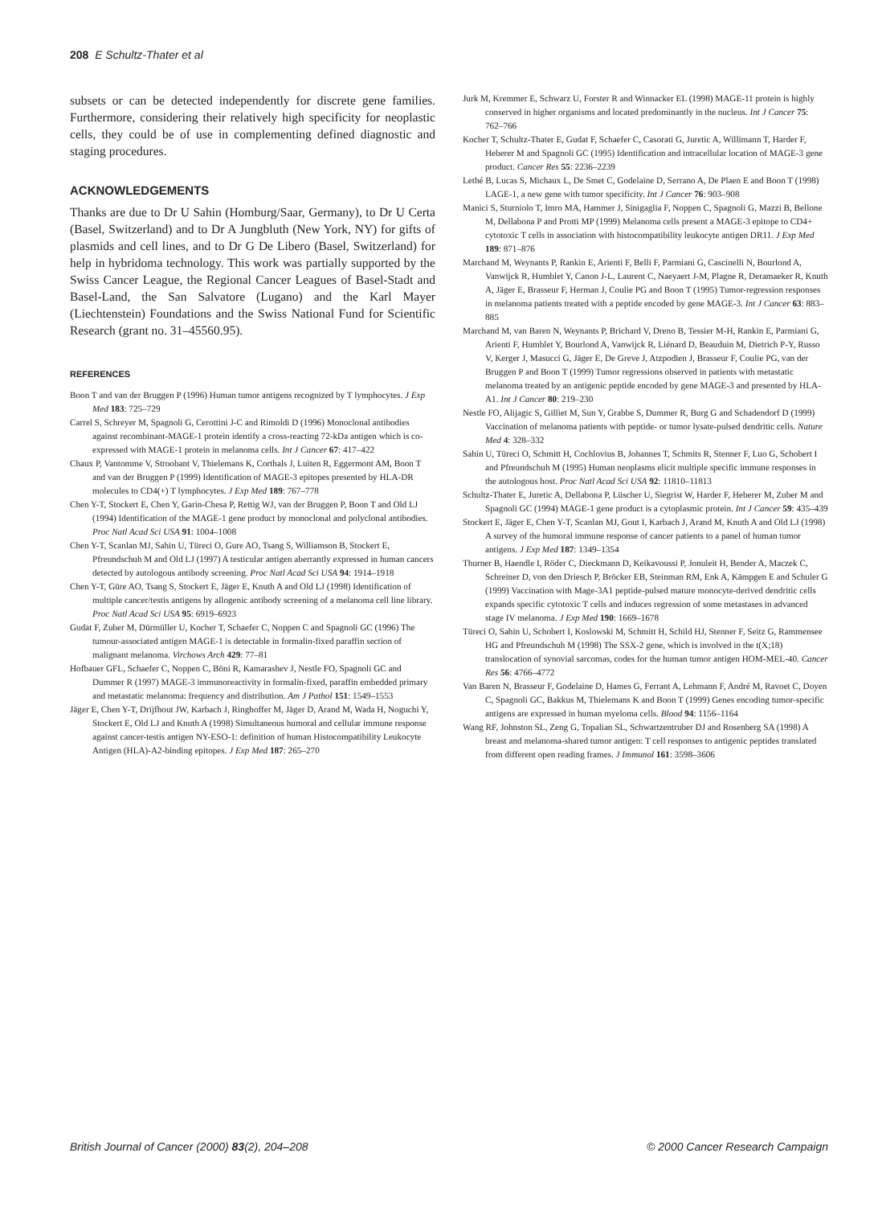208 E Schultz-Thater et al
subsets or can be detected independently for discrete gene families. Furthermore, considering their relatively high specificity for neoplastic cells, they could be of use in complementing defined diagnostic and staging procedures.
ACKNOWLEDGEMENTS
Thanks are due to Dr U Sahin (Homburg/Saar, Germany), to Dr U Certa (Basel, Switzerland) and to Dr A Jungbluth (New York, NY) for gifts of plasmids and cell lines, and to Dr G De Libero (Basel, Switzerland) for help in hybridoma technology. This work was partially supported by the Swiss Cancer League, the Regional Cancer Leagues of Basel-Stadt and Basel-Land, the San Salvatore (Lugano) and the Karl Mayer (Liechtenstein) Foundations and the Swiss National Fund for Scientific Research (grant no. 31–45560.95).
REFERENCES
Boon T and van der Bruggen P (1996) Human tumor antigens recognized by T lymphocytes. J Exp Med 183: 725–729
Carrel S, Schreyer M, Spagnoli G, Cerottini J-C and Rimoldi D (1996) Monoclonal antibodies against recombinant-MAGE-1 protein identify a cross-reacting 72-kDa antigen which is co-expressed with MAGE-1 protein in melanoma cells. Int J Cancer 67: 417–422
Chaux P, Vantomme V, Stroobant V, Thielemans K, Corthals J, Luiten R, Eggermont AM, Boon T and van der Bruggen P (1999) Identification of MAGE-3 epitopes presented by HLA-DR molecules to CD4(+) T lymphocytes. J Exp Med 189: 767–778
Chen Y-T, Stockert E, Chen Y, Garin-Chesa P, Rettig WJ, van der Bruggen P, Boon T and Old LJ (1994) Identification of the MAGE-1 gene product by monoclonal and polyclonal antibodies. Proc Natl Acad Sci USA 91: 1004–1008
Chen Y-T, Scanlan MJ, Sahin U, Türeci O, Gure AO, Tsang S, Williamson B, Stockert E, Pfreundschuh M and Old LJ (1997) A testicular antigen aberrantly expressed in human cancers detected by autologous antibody screening. Proc Natl Acad Sci USA 94: 1914–1918
Chen Y-T, Güre AO, Tsang S, Stockert E, Jäger E, Knuth A and Old LJ (1998) Identification of multiple cancer/testis antigens by allogenic antibody screening of a melanoma cell line library. Proc Natl Acad Sci USA 95: 6919–6923
Gudat F, Zuber M, Dürmüller U, Kocher T, Schaefer C, Noppen C and Spagnoli GC (1996) The tumour-associated antigen MAGE-1 is detectable in formalin-fixed paraffin section of malignant melanoma. Virchows Arch 429: 77–81
Hofbauer GFL, Schaefer C, Noppen C, Böni R, Kamarashev J, Nestle FO, Spagnoli GC and Dummer R (1997) MAGE-3 immunoreactivity in formalin-fixed, paraffin embedded primary and metastatic melanoma: frequency and distribution. Am J Pathol 151: 1549–1553
Jäger E, Chen Y-T, Drijfhout JW, Karbach J, Ringhoffer M, Jäger D, Arand M, Wada H, Noguchi Y, Stockert E, Old LJ and Knuth A (1998) Simultaneous humoral and cellular immune response against cancer-testis antigen NY-ESO-1: definition of human Histocompatibility Leukocyte Antigen (HLA)-A2-binding epitopes. J Exp Med 187: 265–270
Jurk M, Kremmer E, Schwarz U, Forster R and Winnacker EL (1998) MAGE-11 protein is highly conserved in higher organisms and located predominantly in the nucleus. Int J Cancer 75: 762–766
Kocher T, Schultz-Thater E, Gudat F, Schaefer C, Casorati G, Juretic A, Willimann T, Harder F, Heberer M and Spagnoli GC (1995) Identification and intracellular location of MAGE-3 gene product. Cancer Res 55: 2236–2239
Lethé B, Lucas S, Michaux L, De Smet C, Godelaine D, Serrano A, De Plaen E and Boon T (1998) LAGE-1, a new gene with tumor specificity. Int J Cancer 76: 903–908
Manici S, Sturniolo T, Imro MA, Hammer J, Sinigaglia F, Noppen C, Spagnoli G, Mazzi B, Bellone M, Dellabona P and Protti MP (1999) Melanoma cells present a MAGE-3 epitope to CD4+ cytotoxic T cells in association with histocompatibility leukocyte antigen DR11. J Exp Med 189: 871–876
Marchand M, Weynants P, Rankin E, Arienti F, Belli F, Parmiani G, Cascinelli N, Bourlond A, Vanwijck R, Humblet Y, Canon J-L, Laurent C, Naeyaert J-M, Plagne R, Deramaeker R, Knuth A, Jäger E, Brasseur F, Herman J, Coulie PG and Boon T (1995) Tumor-regression responses in melanoma patients treated with a peptide encoded by gene MAGE-3. Int J Cancer 63: 883–885
Marchand M, van Baren N, Weynants P, Brichard V, Dreno B, Tessier M-H, Rankin E, Parmiani G, Arienti F, Humblet Y, Bourlond A, Vanwijck R, Liénard D, Beauduin M, Dietrich P-Y, Russo V, Kerger J, Masucci G, Jäger E, De Greve J, Atzpodien J, Brasseur F, Coulie PG, van der Bruggen P and Boon T (1999) Tumor regressions observed in patients with metastatic melanoma treated by an antigenic peptide encoded by gene MAGE-3 and presented by HLA-A1. Int J Cancer 80: 219–230
Nestle FO, Alijagic S, Gilliet M, Sun Y, Grabbe S, Dummer R, Burg G and Schadendorf D (1999) Vaccination of melanoma patients with peptide- or tumor lysate-pulsed dendritic cells. Nature Med 4: 328–332
Sahin U, Türeci O, Schmitt H, Cochlovius B, Johannes T, Schmits R, Stenner F, Luo G, Schobert I and Pfreundschuh M (1995) Human neoplasms elicit multiple specific immune responses in the autologous host. Proc Natl Acad Sci USA 92: 11810–11813
Schultz-Thater E, Juretic A, Dellabona P, Lüscher U, Siegrist W, Harder F, Heberer M, Zuber M and Spagnoli GC (1994) MAGE-1 gene product is a cytoplasmic protein. Int J Cancer 59: 435–439
Stockert E, Jäger E, Chen Y-T, Scanlan MJ, Gout I, Karbach J, Arand M, Knuth A and Old LJ (1998) A survey of the humoral immune response of cancer patients to a panel of human tumor antigens. J Exp Med 187: 1349–1354
Thurner B, Haendle I, Röder C, Dieckmann D, Keikavoussi P, Jonuleit H, Bender A, Maczek C, Schreiner D, von den Driesch P, Bröcker EB, Steinman RM, Enk A, Kämpgen E and Schuler G (1999) Vaccination with Mage-3A1 peptide-pulsed mature monocyte-derived dendritic cells expands specific cytotoxic T cells and induces regression of some metastases in advanced stage IV melanoma. J Exp Med 190: 1669–1678
Türeci O, Sahin U, Schobert I, Koslowski M, Schmitt H, Schild HJ, Stenner F, Seitz G, Rammensee HG and Pfreundschuh M (1998) The SSX-2 gene, which is involved in the t(X;18) translocation of synovial sarcomas, codes for the human tumor antigen HOM-MEL-40. Cancer Res 56: 4766–4772
Van Baren N, Brasseur F, Godelaine D, Hames G, Ferrant A, Lehmann F, André M, Ravoet C, Doyen C, Spagnoli GC, Bakkus M, Thielemans K and Boon T (1999) Genes encoding tumor-specific antigens are expressed in human myeloma cells. Blood 94: 1156–1164
Wang RF, Johnston SL, Zeng G, Topalian SL, Schwartzentruber DJ and Rosenberg SA (1998) A breast and melanoma-shared tumor antigen: T cell responses to antigenic peptides translated from different open reading frames. J Immunol 161: 3598–3606
British Journal of Cancer (2000) 83(2), 204–208 © 2000 Cancer Research Campaign